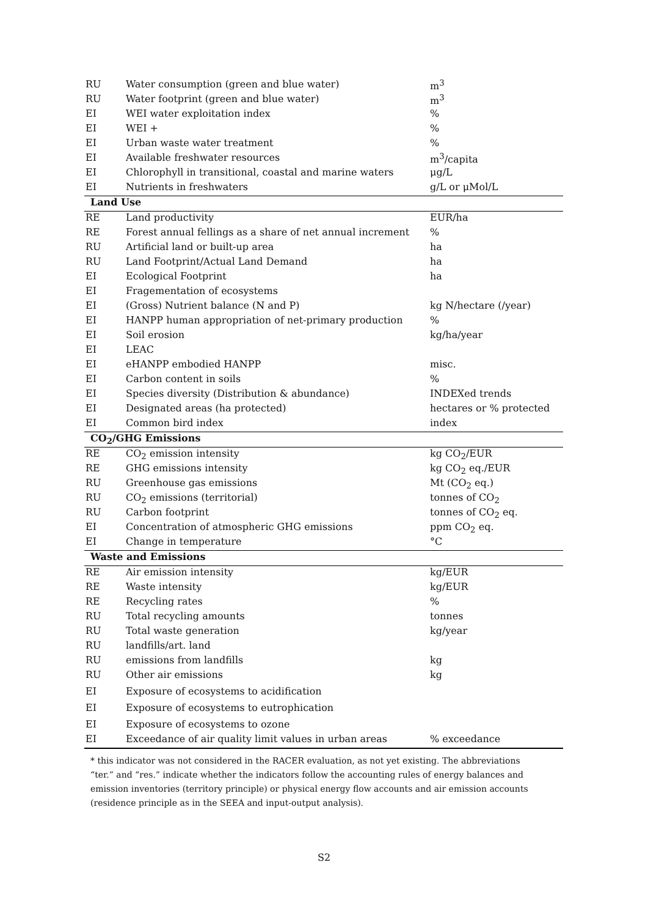| RU | Water consumption (green and blue water) | m<sup>3</sup> |
| RU | Water footprint (green and blue water) | m<sup>3</sup> |
| EI | WEI water exploitation index | % |
| EI | WEI + | % |
| EI | Urban waste water treatment | % |
| EI | Available freshwater resources | m<sup>3</sup>/capita |
| EI | Chlorophyll in transitional, coastal and marine waters | μg/L |
| EI | Nutrients in freshwaters | g/L or μMol/L |
| Land Use | | |
| RE | Land productivity | EUR/ha |
| RE | Forest annual fellings as a share of net annual increment | % |
| RU | Artificial land or built-up area | ha |
| RU | Land Footprint/Actual Land Demand | ha |
| EI | Ecological Footprint | ha |
| EI | Fragementation of ecosystems | |
| EI | (Gross) Nutrient balance (N and P) | kg N/hectare (/year) |
| EI | HANPP human appropriation of net-primary production | % |
| EI | Soil erosion | kg/ha/year |
| EI | LEAC | |
| EI | eHANPP embodied HANPP | misc. |
| EI | Carbon content in soils | % |
| EI | Species diversity (Distribution & abundance) | INDEXed trends |
| EI | Designated areas (ha protected) | hectares or % protected |
| EI | Common bird index | index |
| CO<sub>2</sub>/GHG Emissions | | |
| RE | CO<sub>2</sub> emission intensity | kg CO<sub>2</sub>/EUR |
| RE | GHG emissions intensity | kg CO<sub>2</sub> eq./EUR |
| RU | Greenhouse gas emissions | Mt (CO<sub>2</sub> eq.) |
| RU | CO<sub>2</sub> emissions (territorial) | tonnes of CO<sub>2</sub> |
| RU | Carbon footprint | tonnes of CO<sub>2</sub> eq. |
| EI | Concentration of atmospheric GHG emissions | ppm CO<sub>2</sub> eq. |
| EI | Change in temperature | °C |
| Waste and Emissions | | |
| RE | Air emission intensity | kg/EUR |
| RE | Waste intensity | kg/EUR |
| RE | Recycling rates | % |
| RU | Total recycling amounts | tonnes |
| RU | Total waste generation | kg/year |
| RU | landfills/art. land | |
| RU | emissions from landfills | kg |
| RU | Other air emissions | kg |
| EI | Exposure of ecosystems to acidification | |
| EI | Exposure of ecosystems to eutrophication | |
| EI | Exposure of ecosystems to ozone | |
| EI | Exceedance of air quality limit values in urban areas | % exceedance |
* this indicator was not considered in the RACER evaluation, as not yet existing. The abbreviations “ter.” and “res.” indicate whether the indicators follow the accounting rules of energy balances and emission inventories (territory principle) or physical energy flow accounts and air emission accounts (residence principle as in the SEEA and input-output analysis).
S2